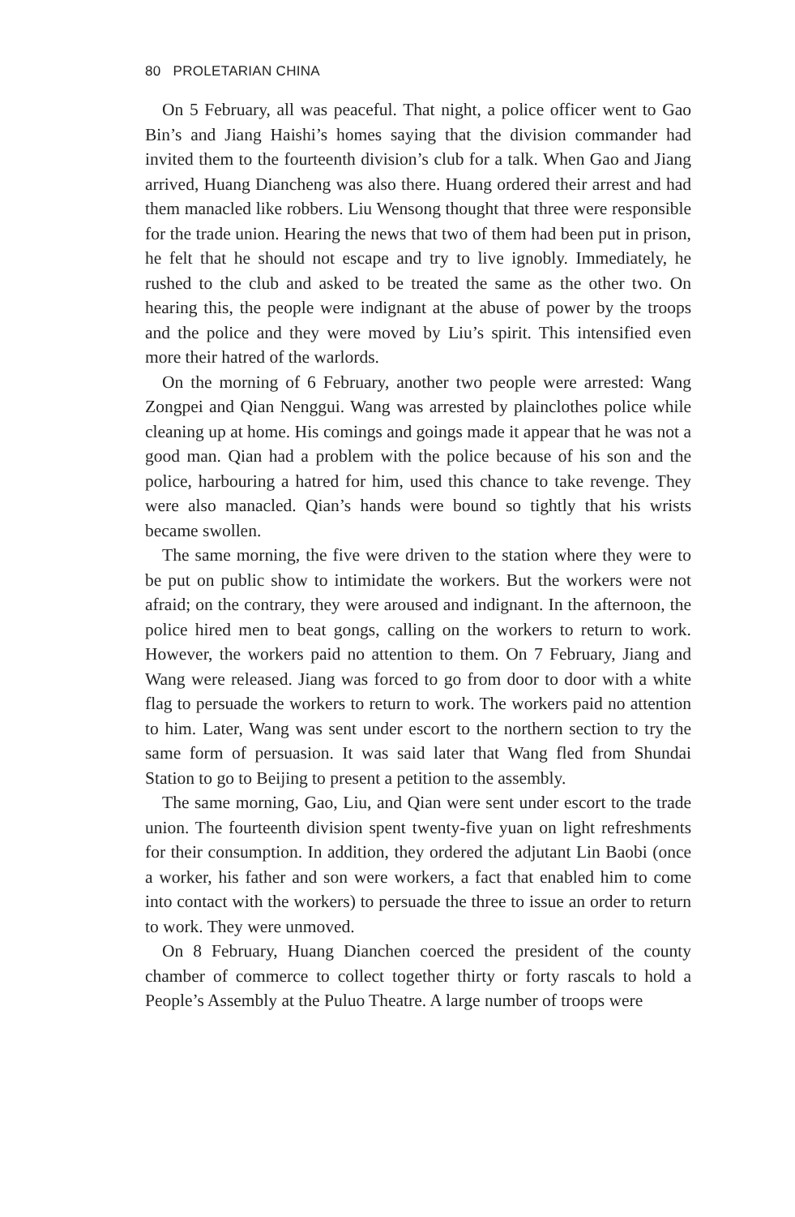80 PROLETARIAN CHINA
On 5 February, all was peaceful. That night, a police officer went to Gao Bin’s and Jiang Haishi’s homes saying that the division commander had invited them to the fourteenth division’s club for a talk. When Gao and Jiang arrived, Huang Diancheng was also there. Huang ordered their arrest and had them manacled like robbers. Liu Wensong thought that three were responsible for the trade union. Hearing the news that two of them had been put in prison, he felt that he should not escape and try to live ignobly. Immediately, he rushed to the club and asked to be treated the same as the other two. On hearing this, the people were indignant at the abuse of power by the troops and the police and they were moved by Liu’s spirit. This intensified even more their hatred of the warlords.
On the morning of 6 February, another two people were arrested: Wang Zongpei and Qian Nenggui. Wang was arrested by plainclothes police while cleaning up at home. His comings and goings made it appear that he was not a good man. Qian had a problem with the police because of his son and the police, harbouring a hatred for him, used this chance to take revenge. They were also manacled. Qian’s hands were bound so tightly that his wrists became swollen.
The same morning, the five were driven to the station where they were to be put on public show to intimidate the workers. But the workers were not afraid; on the contrary, they were aroused and indignant. In the afternoon, the police hired men to beat gongs, calling on the workers to return to work. However, the workers paid no attention to them. On 7 February, Jiang and Wang were released. Jiang was forced to go from door to door with a white flag to persuade the workers to return to work. The workers paid no attention to him. Later, Wang was sent under escort to the northern section to try the same form of persuasion. It was said later that Wang fled from Shundai Station to go to Beijing to present a petition to the assembly.
The same morning, Gao, Liu, and Qian were sent under escort to the trade union. The fourteenth division spent twenty-five yuan on light refreshments for their consumption. In addition, they ordered the adjutant Lin Baobi (once a worker, his father and son were workers, a fact that enabled him to come into contact with the workers) to persuade the three to issue an order to return to work. They were unmoved.
On 8 February, Huang Dianchen coerced the president of the county chamber of commerce to collect together thirty or forty rascals to hold a People’s Assembly at the Puluo Theatre. A large number of troops were